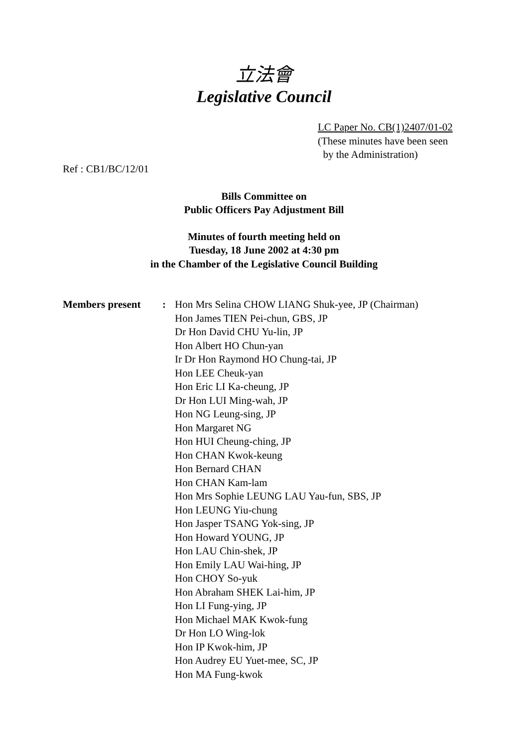立法會
Legislative Council
LC Paper No. CB(1)2407/01-02
(These minutes have been seen
by the Administration)
Ref : CB1/BC/12/01
Bills Committee on
Public Officers Pay Adjustment Bill
Minutes of fourth meeting held on
Tuesday, 18 June 2002 at 4:30 pm
in the Chamber of the Legislative Council Building
Members present : Hon Mrs Selina CHOW LIANG Shuk-yee, JP (Chairman)
Hon James TIEN Pei-chun, GBS, JP
Dr Hon David CHU Yu-lin, JP
Hon Albert HO Chun-yan
Ir Dr Hon Raymond HO Chung-tai, JP
Hon LEE Cheuk-yan
Hon Eric LI Ka-cheung, JP
Dr Hon LUI Ming-wah, JP
Hon NG Leung-sing, JP
Hon Margaret NG
Hon HUI Cheung-ching, JP
Hon CHAN Kwok-keung
Hon Bernard CHAN
Hon CHAN Kam-lam
Hon Mrs Sophie LEUNG LAU Yau-fun, SBS, JP
Hon LEUNG Yiu-chung
Hon Jasper TSANG Yok-sing, JP
Hon Howard YOUNG, JP
Hon LAU Chin-shek, JP
Hon Emily LAU Wai-hing, JP
Hon CHOY So-yuk
Hon Abraham SHEK Lai-him, JP
Hon LI Fung-ying, JP
Hon Michael MAK Kwok-fung
Dr Hon LO Wing-lok
Hon IP Kwok-him, JP
Hon Audrey EU Yuet-mee, SC, JP
Hon MA Fung-kwok